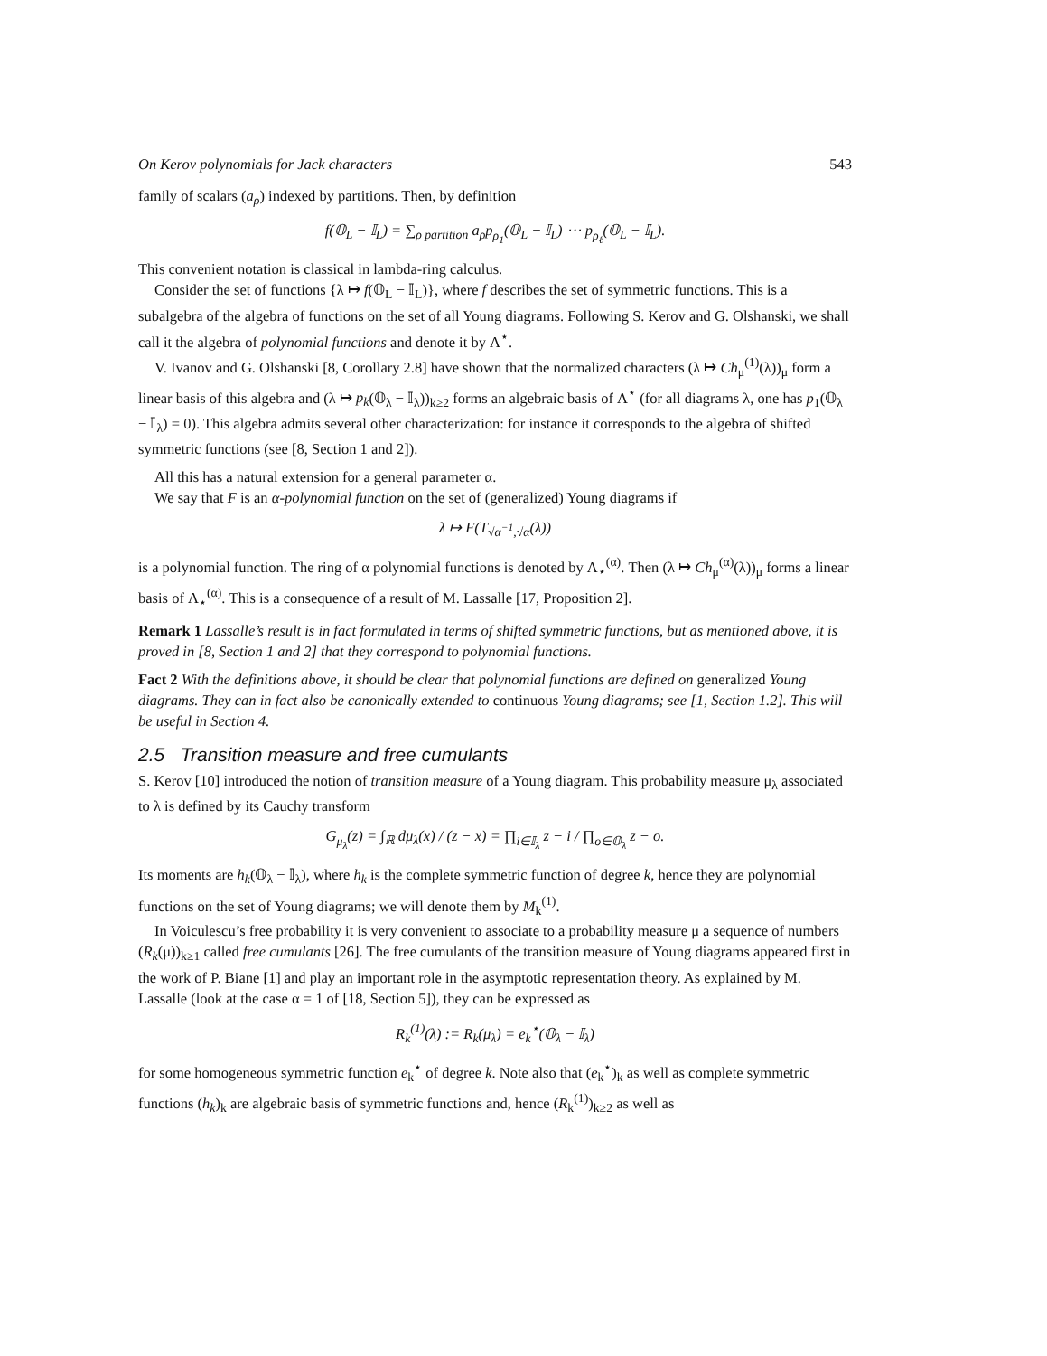On Kerov polynomials for Jack characters 543
family of scalars (a<sub>ρ</sub>) indexed by partitions. Then, by definition
f(𝕆<sub>L</sub> − 𝕀<sub>L</sub>) = ∑<sub>ρ partition</sub> a<sub>ρ</sub>p<sub>ρ<sub>1</sub></sub>(𝕆<sub>L</sub> − 𝕀<sub>L</sub>) ⋯ p<sub>ρ<sub>ℓ</sub></sub>(𝕆<sub>L</sub> − 𝕀<sub>L</sub>).
This convenient notation is classical in lambda-ring calculus.
Consider the set of functions {λ ↦ f(𝕆<sub>L</sub> − 𝕀<sub>L</sub>)}, where f describes the set of symmetric functions. This is a subalgebra of the algebra of functions on the set of all Young diagrams. Following S. Kerov and G. Olshanski, we shall call it the algebra of polynomial functions and denote it by Λ<sup>⋆</sup>.
V. Ivanov and G. Olshanski [8, Corollary 2.8] have shown that the normalized characters (λ ↦ Ch<sub>μ</sub><sup>(1)</sup>(λ))<sub>μ</sub> form a linear basis of this algebra and (λ ↦ p<sub>k</sub>(𝕆<sub>λ</sub> − 𝕀<sub>λ</sub>))<sub>k≥2</sub> forms an algebraic basis of Λ<sup>⋆</sup> (for all diagrams λ, one has p<sub>1</sub>(𝕆<sub>λ</sub> − 𝕀<sub>λ</sub>) = 0). This algebra admits several other characterization: for instance it corresponds to the algebra of shifted symmetric functions (see [8, Section 1 and 2]).
All this has a natural extension for a general parameter α.
We say that F is an α-polynomial function on the set of (generalized) Young diagrams if
λ ↦ F(T<sub>√α<sup>−1</sup>,√α</sub>(λ))
is a polynomial function. The ring of α polynomial functions is denoted by Λ<sub>⋆</sub><sup>(α)</sup>. Then (λ ↦ Ch<sub>μ</sub><sup>(α)</sup>(λ))<sub>μ</sub> forms a linear basis of Λ<sub>⋆</sub><sup>(α)</sup>. This is a consequence of a result of M. Lassalle [17, Proposition 2].
Remark 1 Lassalle’s result is in fact formulated in terms of shifted symmetric functions, but as mentioned above, it is proved in [8, Section 1 and 2] that they correspond to polynomial functions.
Fact 2 With the definitions above, it should be clear that polynomial functions are defined on generalized Young diagrams. They can in fact also be canonically extended to continuous Young diagrams; see [1, Section 1.2]. This will be useful in Section 4.
2.5 Transition measure and free cumulants
S. Kerov [10] introduced the notion of transition measure of a Young diagram. This probability measure μ<sub>λ</sub> associated to λ is defined by its Cauchy transform
G<sub>μ<sub>λ</sub></sub>(z) = ∫<sub>ℝ</sub> dμ<sub>λ</sub>(x) / (z − x) = ∏<sub>i∈𝕀<sub>λ</sub></sub> z − i / ∏<sub>o∈𝕆<sub>λ</sub></sub> z − o.
Its moments are h<sub>k</sub>(𝕆<sub>λ</sub> − 𝕀<sub>λ</sub>), where h<sub>k</sub> is the complete symmetric function of degree k, hence they are polynomial functions on the set of Young diagrams; we will denote them by M<sub>k</sub><sup>(1)</sup>.
In Voiculescu’s free probability it is very convenient to associate to a probability measure μ a sequence of numbers (R<sub>k</sub>(μ))<sub>k≥1</sub> called free cumulants [26]. The free cumulants of the transition measure of Young diagrams appeared first in the work of P. Biane [1] and play an important role in the asymptotic representation theory. As explained by M. Lassalle (look at the case α = 1 of [18, Section 5]), they can be expressed as
R<sub>k</sub><sup>(1)</sup>(λ) := R<sub>k</sub>(μ<sub>λ</sub>) = e<sub>k</sub><sup>⋆</sup>(𝕆<sub>λ</sub> − 𝕀<sub>λ</sub>)
for some homogeneous symmetric function e<sub>k</sub><sup>⋆</sup> of degree k. Note also that (e<sub>k</sub><sup>⋆</sup>)<sub>k</sub> as well as complete symmetric functions (h<sub>k</sub>)<sub>k</sub> are algebraic basis of symmetric functions and, hence (R<sub>k</sub><sup>(1)</sup>)<sub>k≥2</sub> as well as